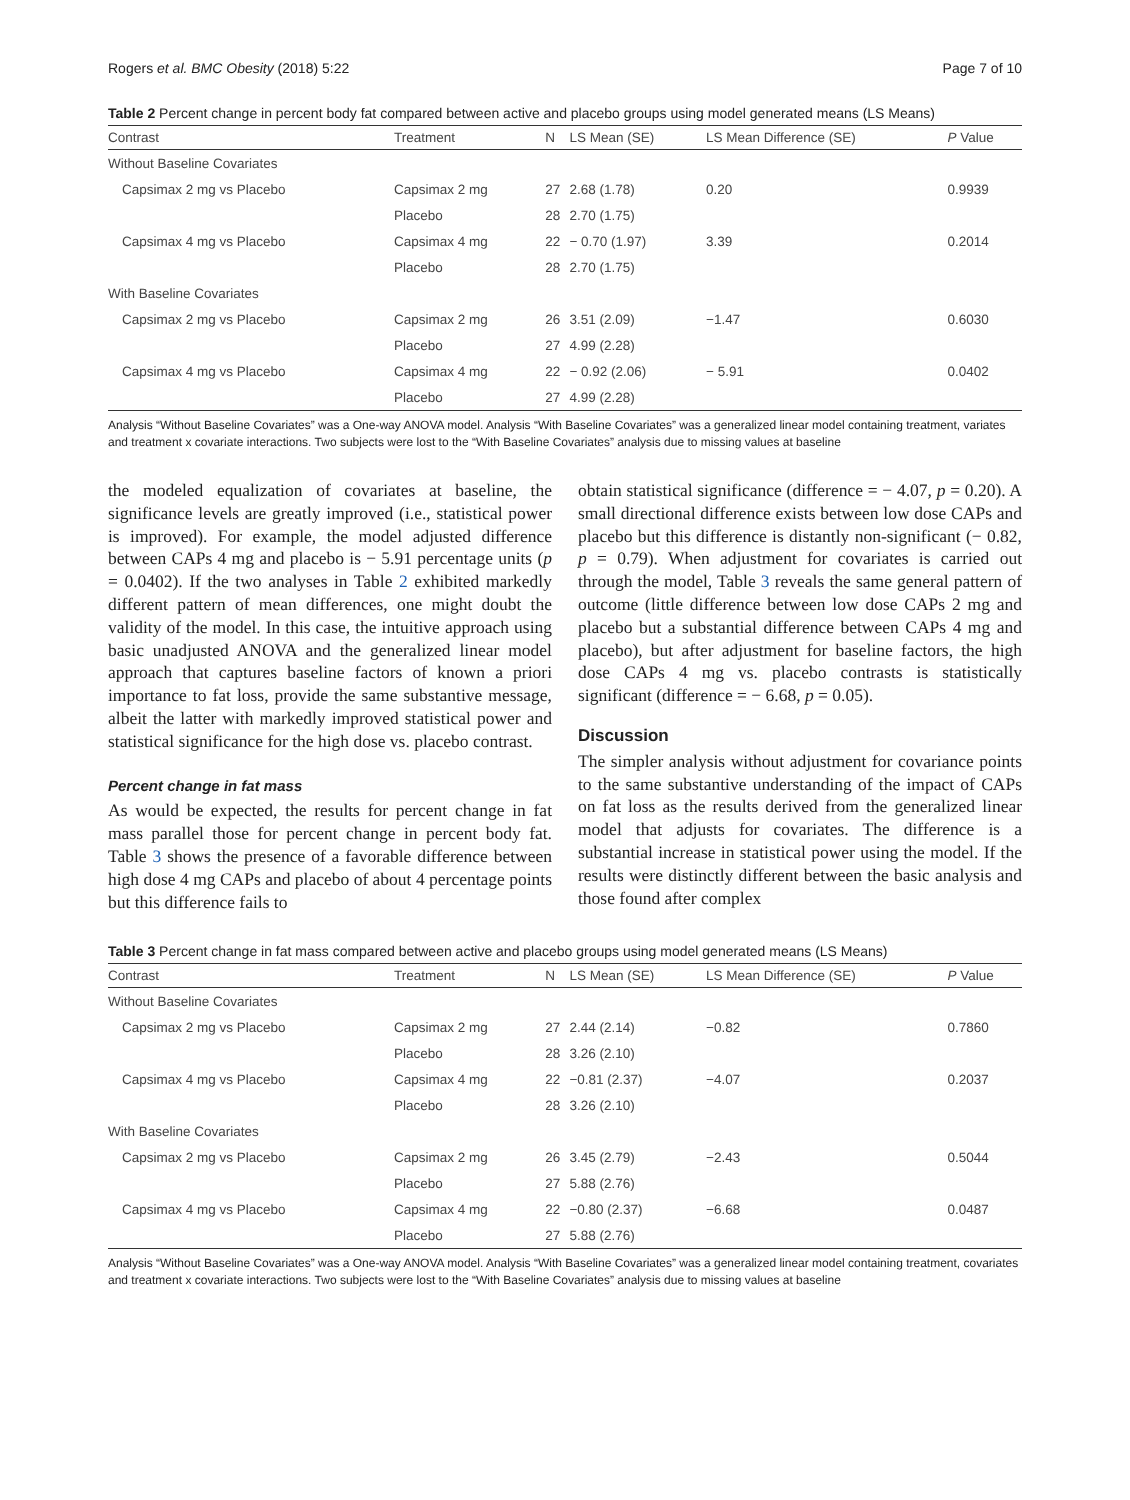Rogers et al. BMC Obesity (2018) 5:22 Page 7 of 10
Table 2 Percent change in percent body fat compared between active and placebo groups using model generated means (LS Means)
| Contrast | Treatment | N | LS Mean (SE) | LS Mean Difference (SE) | P Value |
| --- | --- | --- | --- | --- | --- |
| Without Baseline Covariates | | | | | |
| Capsimax 2 mg vs Placebo | Capsimax 2 mg | 27 | 2.68 (1.78) | 0.20 | 0.9939 |
| | Placebo | 28 | 2.70 (1.75) | | |
| Capsimax 4 mg vs Placebo | Capsimax 4 mg | 22 | − 0.70 (1.97) | 3.39 | 0.2014 |
| | Placebo | 28 | 2.70 (1.75) | | |
| With Baseline Covariates | | | | | |
| Capsimax 2 mg vs Placebo | Capsimax 2 mg | 26 | 3.51 (2.09) | −1.47 | 0.6030 |
| | Placebo | 27 | 4.99 (2.28) | | |
| Capsimax 4 mg vs Placebo | Capsimax 4 mg | 22 | − 0.92 (2.06) | − 5.91 | 0.0402 |
| | Placebo | 27 | 4.99 (2.28) | | |
Analysis “Without Baseline Covariates” was a One-way ANOVA model. Analysis “With Baseline Covariates” was a generalized linear model containing treatment, variates and treatment x covariate interactions. Two subjects were lost to the “With Baseline Covariates” analysis due to missing values at baseline
the modeled equalization of covariates at baseline, the significance levels are greatly improved (i.e., statistical power is improved). For example, the model adjusted difference between CAPs 4 mg and placebo is − 5.91 percentage units (p = 0.0402). If the two analyses in Table 2 exhibited markedly different pattern of mean differences, one might doubt the validity of the model. In this case, the intuitive approach using basic unadjusted ANOVA and the generalized linear model approach that captures baseline factors of known a priori importance to fat loss, provide the same substantive message, albeit the latter with markedly improved statistical power and statistical significance for the high dose vs. placebo contrast.
Percent change in fat mass
As would be expected, the results for percent change in fat mass parallel those for percent change in percent body fat. Table 3 shows the presence of a favorable difference between high dose 4 mg CAPs and placebo of about 4 percentage points but this difference fails to
obtain statistical significance (difference = − 4.07, p = 0.20). A small directional difference exists between low dose CAPs and placebo but this difference is distantly non-significant (− 0.82, p = 0.79). When adjustment for covariates is carried out through the model, Table 3 reveals the same general pattern of outcome (little difference between low dose CAPs 2 mg and placebo but a substantial difference between CAPs 4 mg and placebo), but after adjustment for baseline factors, the high dose CAPs 4 mg vs. placebo contrasts is statistically significant (difference = − 6.68, p = 0.05).
Discussion
The simpler analysis without adjustment for covariance points to the same substantive understanding of the impact of CAPs on fat loss as the results derived from the generalized linear model that adjusts for covariates. The difference is a substantial increase in statistical power using the model. If the results were distinctly different between the basic analysis and those found after complex
Table 3 Percent change in fat mass compared between active and placebo groups using model generated means (LS Means)
| Contrast | Treatment | N | LS Mean (SE) | LS Mean Difference (SE) | P Value |
| --- | --- | --- | --- | --- | --- |
| Without Baseline Covariates | | | | | |
| Capsimax 2 mg vs Placebo | Capsimax 2 mg | 27 | 2.44 (2.14) | −0.82 | 0.7860 |
| | Placebo | 28 | 3.26 (2.10) | | |
| Capsimax 4 mg vs Placebo | Capsimax 4 mg | 22 | −0.81 (2.37) | −4.07 | 0.2037 |
| | Placebo | 28 | 3.26 (2.10) | | |
| With Baseline Covariates | | | | | |
| Capsimax 2 mg vs Placebo | Capsimax 2 mg | 26 | 3.45 (2.79) | −2.43 | 0.5044 |
| | Placebo | 27 | 5.88 (2.76) | | |
| Capsimax 4 mg vs Placebo | Capsimax 4 mg | 22 | −0.80 (2.37) | −6.68 | 0.0487 |
| | Placebo | 27 | 5.88 (2.76) | | |
Analysis “Without Baseline Covariates” was a One-way ANOVA model. Analysis “With Baseline Covariates” was a generalized linear model containing treatment, covariates and treatment x covariate interactions. Two subjects were lost to the “With Baseline Covariates” analysis due to missing values at baseline